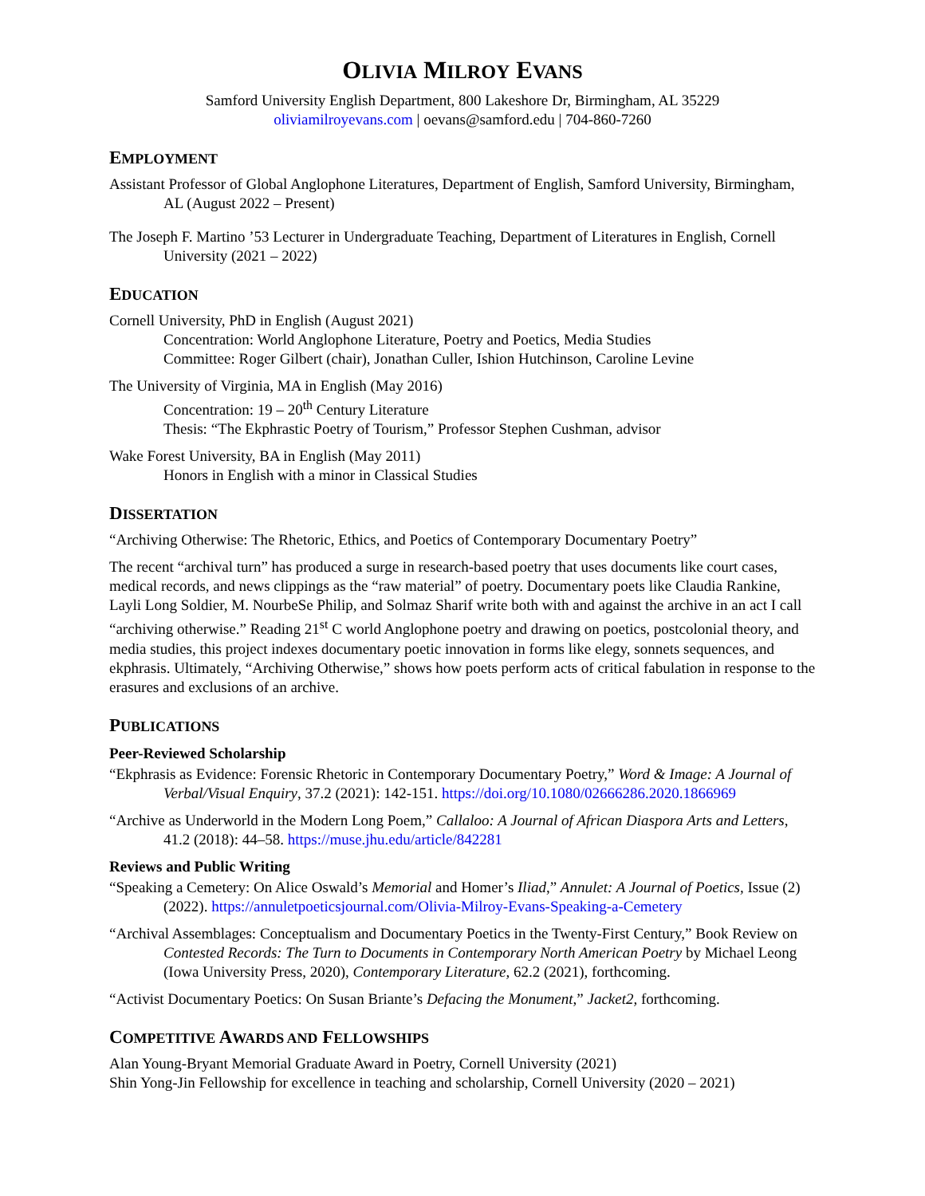OLIVIA MILROY EVANS
Samford University English Department, 800 Lakeshore Dr, Birmingham, AL 35229
oliviamilroyevans.com | oevans@samford.edu | 704-860-7260
EMPLOYMENT
Assistant Professor of Global Anglophone Literatures, Department of English, Samford University, Birmingham, AL (August 2022 – Present)
The Joseph F. Martino ’53 Lecturer in Undergraduate Teaching, Department of Literatures in English, Cornell University (2021 – 2022)
EDUCATION
Cornell University, PhD in English (August 2021)
Concentration: World Anglophone Literature, Poetry and Poetics, Media Studies
Committee: Roger Gilbert (chair), Jonathan Culler, Ishion Hutchinson, Caroline Levine
The University of Virginia, MA in English (May 2016)
Concentration: 19 – 20<sup>th</sup> Century Literature
Thesis: “The Ekphrastic Poetry of Tourism,” Professor Stephen Cushman, advisor
Wake Forest University, BA in English (May 2011)
Honors in English with a minor in Classical Studies
DISSERTATION
“Archiving Otherwise: The Rhetoric, Ethics, and Poetics of Contemporary Documentary Poetry”
The recent “archival turn” has produced a surge in research-based poetry that uses documents like court cases, medical records, and news clippings as the “raw material” of poetry. Documentary poets like Claudia Rankine, Layli Long Soldier, M. NourbeSe Philip, and Solmaz Sharif write both with and against the archive in an act I call “archiving otherwise.” Reading 21<sup>st</sup> C world Anglophone poetry and drawing on poetics, postcolonial theory, and media studies, this project indexes documentary poetic innovation in forms like elegy, sonnets sequences, and ekphrasis. Ultimately, “Archiving Otherwise,” shows how poets perform acts of critical fabulation in response to the erasures and exclusions of an archive.
PUBLICATIONS
Peer-Reviewed Scholarship
“Ekphrasis as Evidence: Forensic Rhetoric in Contemporary Documentary Poetry,” Word & Image: A Journal of Verbal/Visual Enquiry, 37.2 (2021): 142-151. https://doi.org/10.1080/02666286.2020.1866969
“Archive as Underworld in the Modern Long Poem,” Callaloo: A Journal of African Diaspora Arts and Letters, 41.2 (2018): 44–58. https://muse.jhu.edu/article/842281
Reviews and Public Writing
“Speaking a Cemetery: On Alice Oswald’s Memorial and Homer’s Iliad,” Annulet: A Journal of Poetics, Issue (2) (2022). https://annuletpoeticsjournal.com/Olivia-Milroy-Evans-Speaking-a-Cemetery
“Archival Assemblages: Conceptualism and Documentary Poetics in the Twenty-First Century,” Book Review on Contested Records: The Turn to Documents in Contemporary North American Poetry by Michael Leong (Iowa University Press, 2020), Contemporary Literature, 62.2 (2021), forthcoming.
“Activist Documentary Poetics: On Susan Briante’s Defacing the Monument,” Jacket2, forthcoming.
COMPETITIVE AWARDS AND FELLOWSHIPS
Alan Young-Bryant Memorial Graduate Award in Poetry, Cornell University (2021)
Shin Yong-Jin Fellowship for excellence in teaching and scholarship, Cornell University (2020 – 2021)